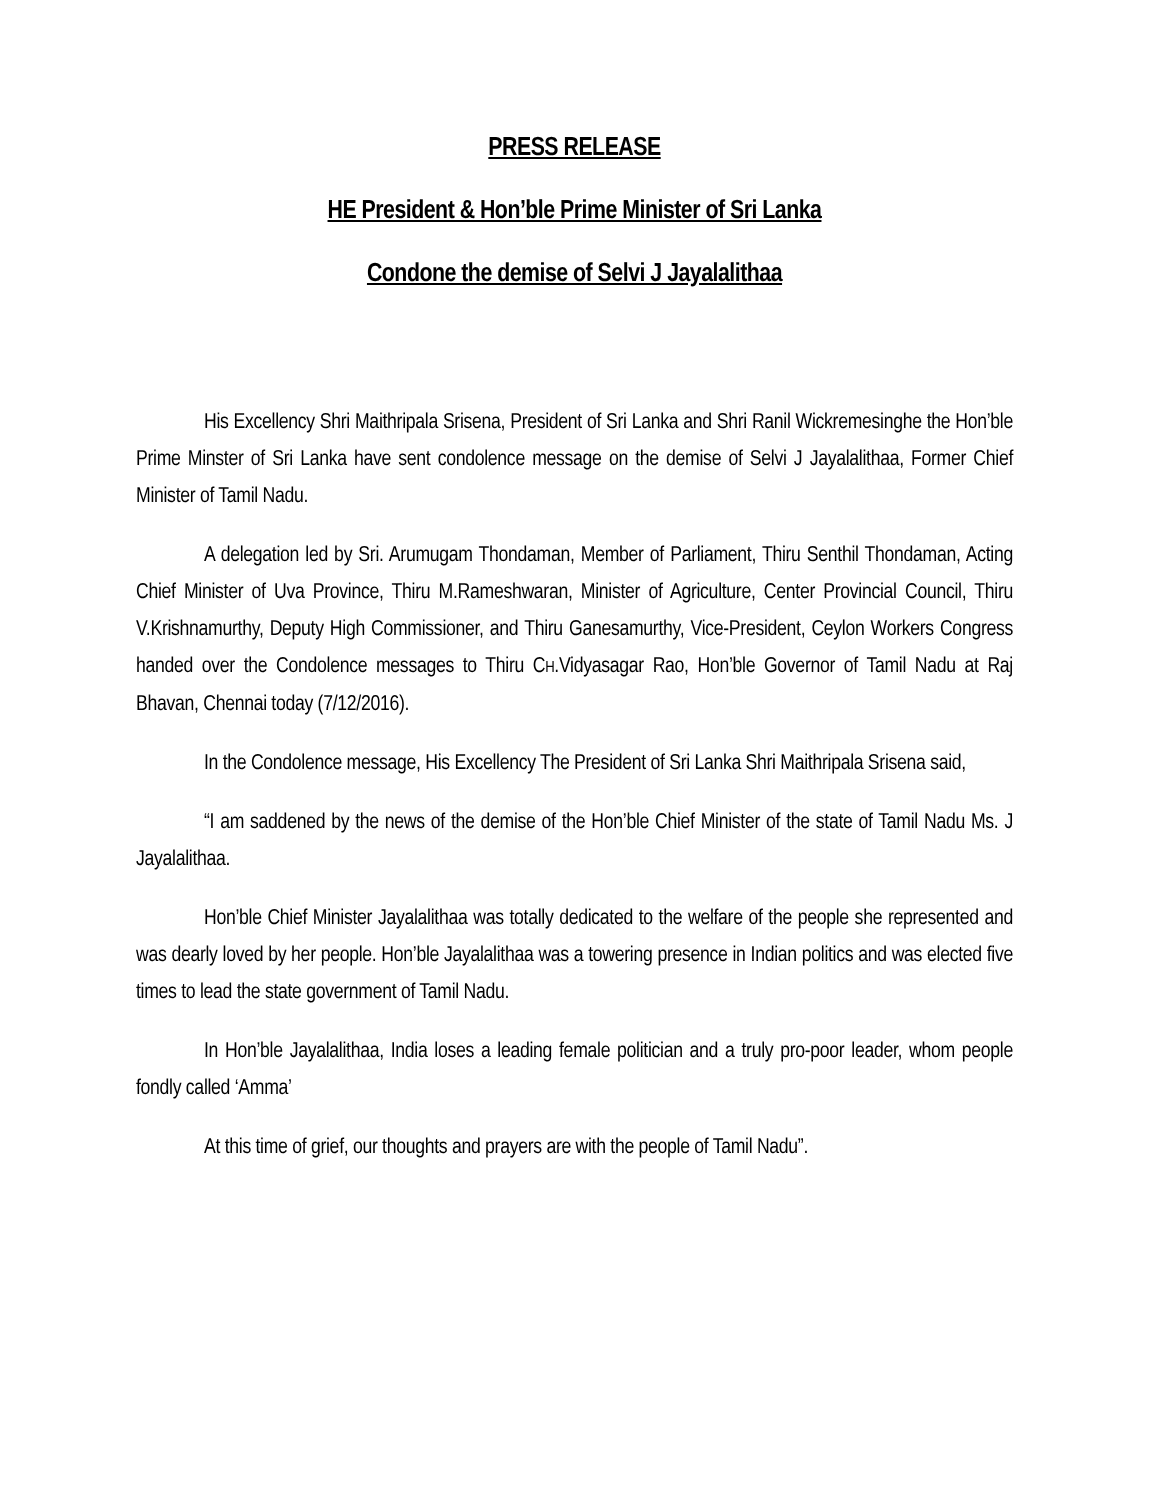PRESS RELEASE
HE President & Hon’ble Prime Minister of Sri Lanka
Condone the demise of Selvi J Jayalalithaa
His Excellency Shri Maithripala Srisena, President of Sri Lanka and Shri Ranil Wickremesinghe the Hon’ble Prime Minster of Sri Lanka have sent condolence message on the demise of Selvi J Jayalalithaa, Former Chief Minister of Tamil Nadu.
A delegation led by Sri. Arumugam Thondaman, Member of Parliament, Thiru Senthil Thondaman, Acting Chief Minister of Uva Province, Thiru M.Rameshwaran, Minister of Agriculture, Center Provincial Council, Thiru V.Krishnamurthy, Deputy High Commissioner, and Thiru Ganesamurthy, Vice-President, Ceylon Workers Congress handed over the Condolence messages to Thiru CH.Vidyasagar Rao, Hon’ble Governor of Tamil Nadu at Raj Bhavan, Chennai today (7/12/2016).
In the Condolence message, His Excellency The President of Sri Lanka Shri Maithripala Srisena said,
“I am saddened by the news of the demise of the Hon’ble Chief Minister of the state of Tamil Nadu Ms. J Jayalalithaa.
Hon’ble Chief Minister Jayalalithaa was totally dedicated to the welfare of the people she represented and was dearly loved by her people. Hon’ble Jayalalithaa was a towering presence in Indian politics and was elected five times to lead the state government of Tamil Nadu.
In Hon’ble Jayalalithaa, India loses a leading female politician and a truly pro-poor leader, whom people fondly called ‘Amma’
At this time of grief, our thoughts and prayers are with the people of Tamil Nadu”.